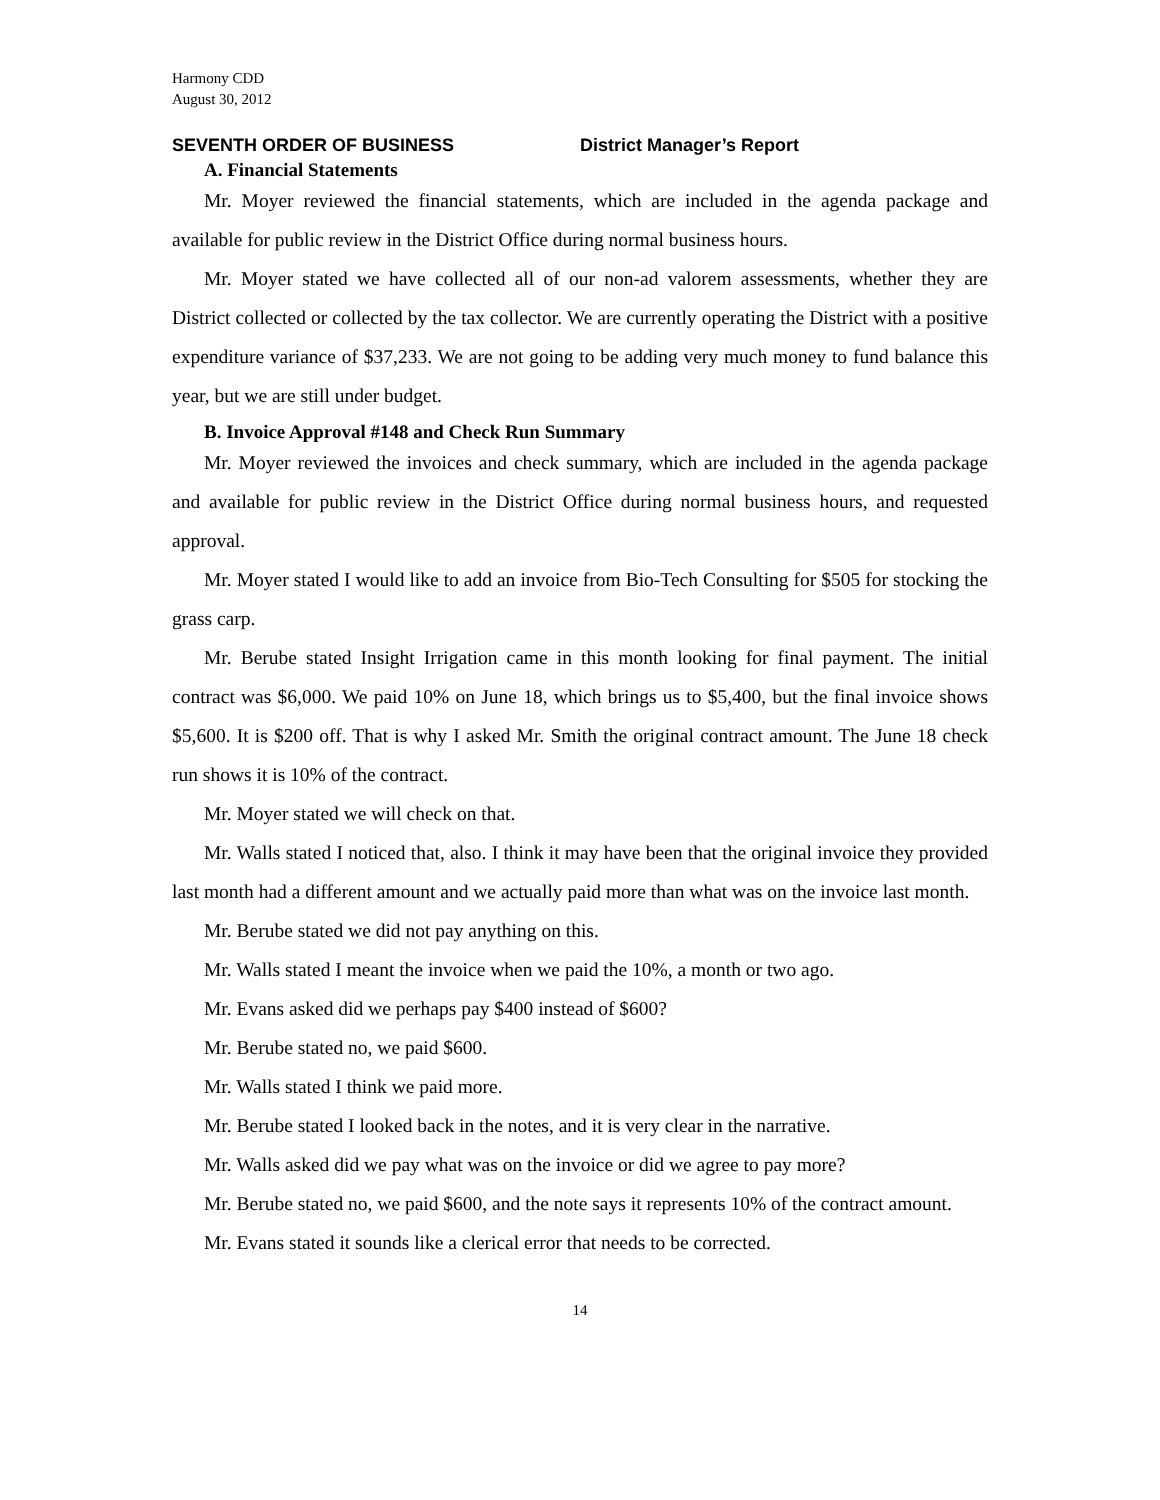Harmony CDD
August 30, 2012
SEVENTH ORDER OF BUSINESS District Manager’s Report
A. Financial Statements
Mr. Moyer reviewed the financial statements, which are included in the agenda package and available for public review in the District Office during normal business hours.
Mr. Moyer stated we have collected all of our non-ad valorem assessments, whether they are District collected or collected by the tax collector. We are currently operating the District with a positive expenditure variance of $37,233. We are not going to be adding very much money to fund balance this year, but we are still under budget.
B. Invoice Approval #148 and Check Run Summary
Mr. Moyer reviewed the invoices and check summary, which are included in the agenda package and available for public review in the District Office during normal business hours, and requested approval.
Mr. Moyer stated I would like to add an invoice from Bio-Tech Consulting for $505 for stocking the grass carp.
Mr. Berube stated Insight Irrigation came in this month looking for final payment. The initial contract was $6,000. We paid 10% on June 18, which brings us to $5,400, but the final invoice shows $5,600. It is $200 off. That is why I asked Mr. Smith the original contract amount. The June 18 check run shows it is 10% of the contract.
Mr. Moyer stated we will check on that.
Mr. Walls stated I noticed that, also. I think it may have been that the original invoice they provided last month had a different amount and we actually paid more than what was on the invoice last month.
Mr. Berube stated we did not pay anything on this.
Mr. Walls stated I meant the invoice when we paid the 10%, a month or two ago.
Mr. Evans asked did we perhaps pay $400 instead of $600?
Mr. Berube stated no, we paid $600.
Mr. Walls stated I think we paid more.
Mr. Berube stated I looked back in the notes, and it is very clear in the narrative.
Mr. Walls asked did we pay what was on the invoice or did we agree to pay more?
Mr. Berube stated no, we paid $600, and the note says it represents 10% of the contract amount.
Mr. Evans stated it sounds like a clerical error that needs to be corrected.
14